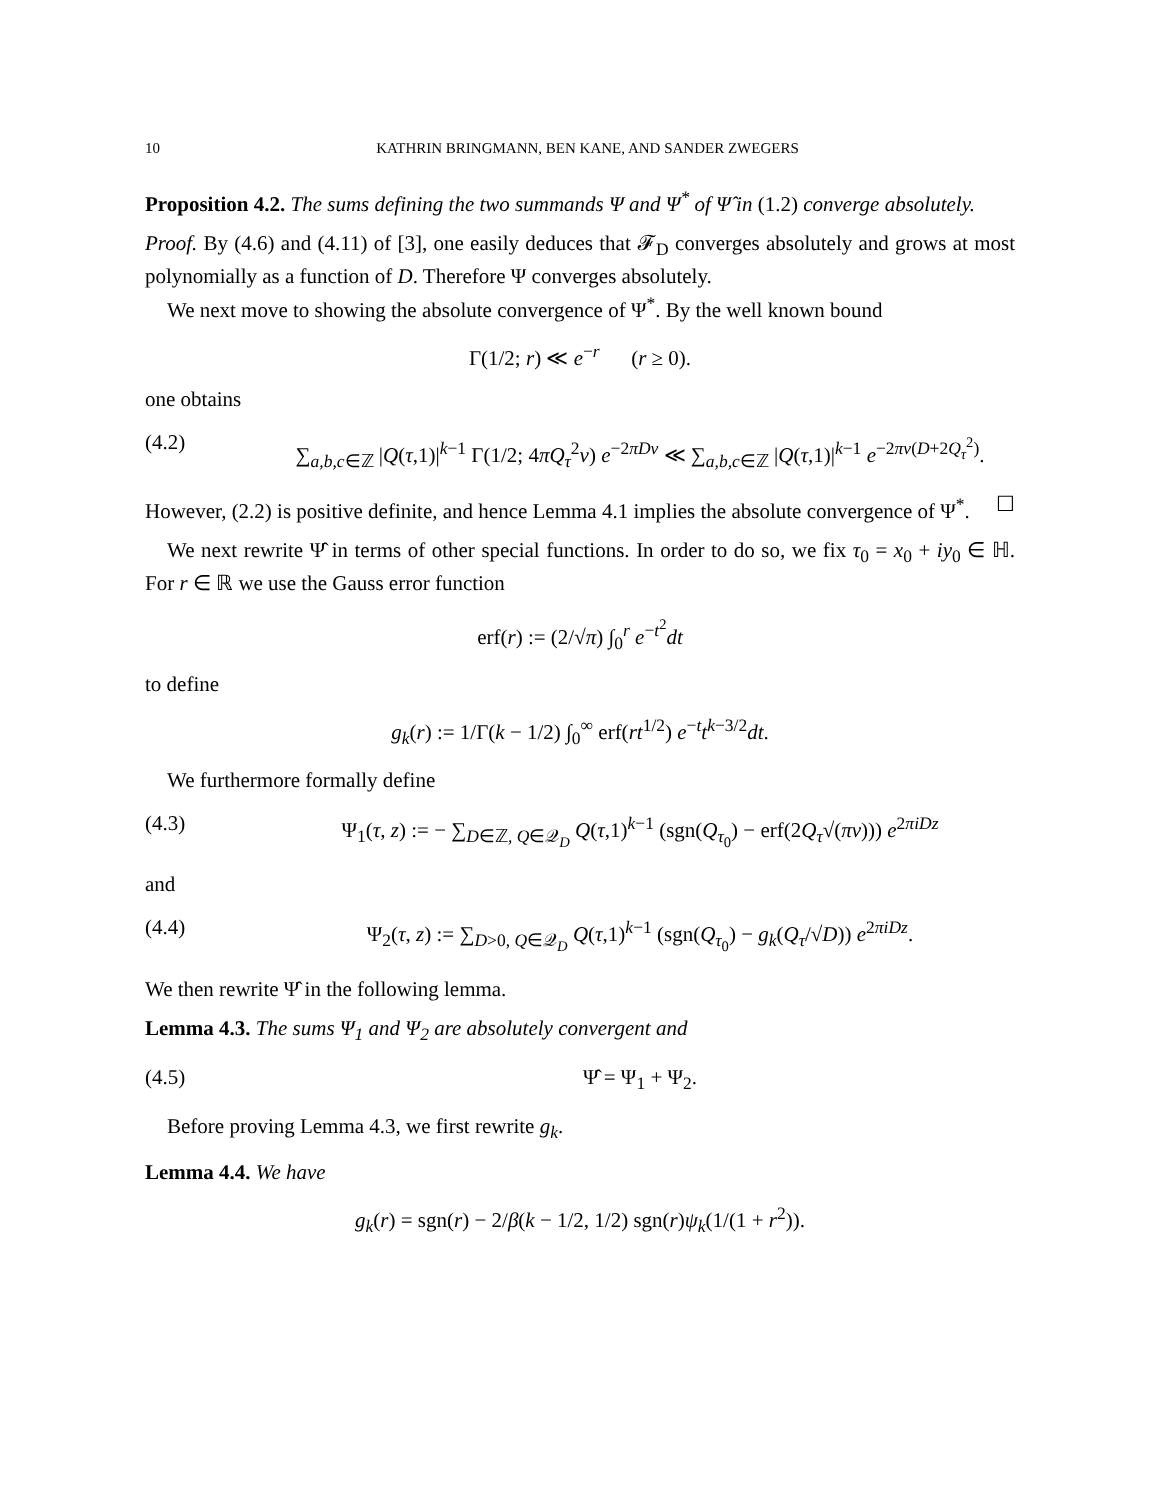10 KATHRIN BRINGMANN, BEN KANE, AND SANDER ZWEGERS
Proposition 4.2. The sums defining the two summands Ψ and Ψ<sup>*</sup> of Ψ̂ in (1.2) converge absolutely.
Proof. By (4.6) and (4.11) of [3], one easily deduces that 𝓕<sub>D</sub> converges absolutely and grows at most polynomially as a function of D. Therefore Ψ converges absolutely.
We next move to showing the absolute convergence of Ψ<sup>*</sup>. By the well known bound
Γ(1/2; r) ≪ e<sup>−r</sup> (r ≥ 0).
one obtains
(4.2) ∑<sub>a,b,c∈ℤ</sub> |Q(τ,1)|<sup>k−1</sup> Γ(1/2; 4πQ<sub>τ</sub><sup>2</sup>v) e<sup>−2πDv</sup> ≪ ∑<sub>a,b,c∈ℤ</sub> |Q(τ,1)|<sup>k−1</sup> e<sup>−2πv(D+2Q<sub>τ</sub><sup>2</sup>)</sup>.
However, (2.2) is positive definite, and hence Lemma 4.1 implies the absolute convergence of Ψ<sup>*</sup>. ☐
We next rewrite Ψ̂ in terms of other special functions. In order to do so, we fix τ<sub>0</sub> = x<sub>0</sub> + iy<sub>0</sub> ∈ ℍ. For r ∈ ℝ we use the Gauss error function
erf(r) := (2/√π) ∫<sub>0</sub><sup>r</sup> e<sup>−t<sup>2</sup></sup>dt
to define
g<sub>k</sub>(r) := 1/Γ(k − 1/2) ∫<sub>0</sub><sup>∞</sup> erf(rt<sup>1/2</sup>) e<sup>−t</sup>t<sup>k−3/2</sup>dt.
We furthermore formally define
(4.3) Ψ<sub>1</sub>(τ, z) := − ∑<sub>D∈ℤ, Q∈𝒬<sub>D</sub></sub> Q(τ,1)<sup>k−1</sup> (sgn(Q<sub>τ<sub>0</sub></sub>) − erf(2Q<sub>τ</sub>√(πv))) e<sup>2πiDz</sup>
and
(4.4) Ψ<sub>2</sub>(τ, z) := ∑<sub>D>0, Q∈𝒬<sub>D</sub></sub> Q(τ,1)<sup>k−1</sup> (sgn(Q<sub>τ<sub>0</sub></sub>) − g<sub>k</sub>(Q<sub>τ</sub>/√D)) e<sup>2πiDz</sup>.
We then rewrite Ψ̂ in the following lemma.
Lemma 4.3. The sums Ψ<sub>1</sub> and Ψ<sub>2</sub> are absolutely convergent and
(4.5) Ψ̂ = Ψ<sub>1</sub> + Ψ<sub>2</sub>.
Before proving Lemma 4.3, we first rewrite g<sub>k</sub>.
Lemma 4.4. We have
g<sub>k</sub>(r) = sgn(r) − 2/β(k − 1/2, 1/2) sgn(r)ψ<sub>k</sub>(1/(1 + r<sup>2</sup>)).